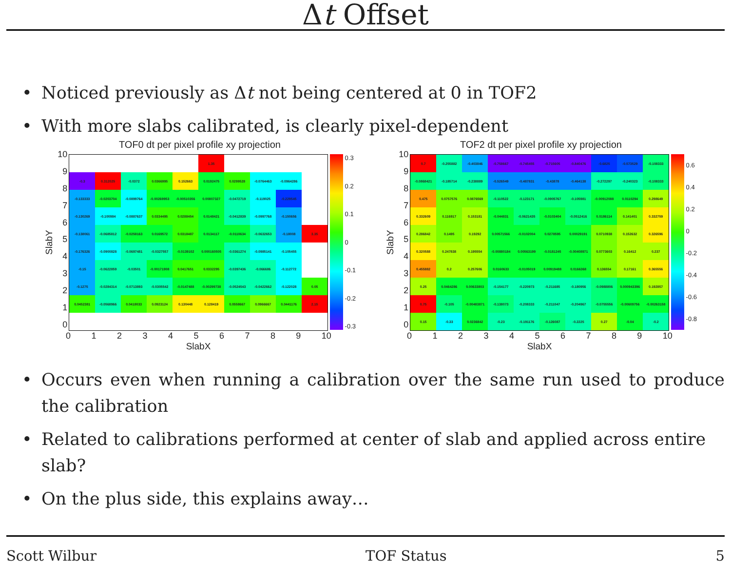Δt Offset
• Noticed previously as Δt not being centered at 0 in TOF2
• With more slabs calibrated, is clearly pixel-dependent
TOF0 dt per pixel profile xy projection
SlabY
10
9876543210
| | | | | | 1.35 | | | | |
| -0.3 | 0.312025 | -0.0372 | 0.0366995 | 0.152663 | 0.0192475 | 0.0299528 | -0.0764463 | -0.0964286 | |
| -0.133333 | -0.0203704 | -0.0899764 | -0.00269953 | -0.00510356 | 0.00807327 | -0.0472719 | -0.119025 | -0.229545 | |
| -0.130269 | -0.100984 | -0.0887637 | 0.0334495 | 0.0288454 | 0.0148421 | -0.0412839 | -0.0997768 | -0.150656 | |
| -0.138061 | -0.0685812 | -0.0258163 | 0.0169572 | 0.0318487 | 0.0134117 | -0.0110634 | -0.0632653 | -0.18008 | 3.35 |
| -0.176326 | -0.0900828 | -0.0697481 | -0.0327557 | -0.0139102 | 0.000160505 | -0.0361274 | -0.0985141 | -0.105455 | |
| -0.15 | -0.0622859 | -0.03501 | -0.00171908 | 0.0417651 | 0.0332295 | -0.0397436 | -0.066686 | -0.112772 | |
| -0.1275 | -0.0284314 | -0.0713893 | -0.0305542 | -0.0147488 | -0.00299738 | -0.0524543 | -0.0422662 | -0.122028 | 0.05 |
| 0.0452381 | -0.0568966 | 0.0418033 | 0.0923124 | 0.130448 | 0.128419 | 0.0558667 | 0.0966667 | 0.0441176 | 2.15 |
0.3
0.2
0.1
0
-0.1
-0.2
-0.3
0123456789 10
SlabX
TOF2 dt per pixel profile xy projection
SlabY
10
9876543210
| 0.7 | -0.255882 | -0.403846 | -0.758667 | -0.745455 | -0.715605 | -0.840476 | -0.6825 | -0.573529 | -0.108333 |
| -0.0868421 | -0.185714 | -0.238889 | -0.526549 | -0.487831 | -0.43878 | -0.464138 | -0.272297 | -0.240323 | -0.108333 |
| 0.475 | 0.0757576 | 0.0876569 | -0.110522 | -0.123171 | -0.0905767 | -0.105981 | -0.00912088 | 0.0110294 | 0.298649 |
| 0.332609 | 0.116917 | 0.153181 | -0.044831 | -0.0621435 | -0.0103404 | -0.0512416 | 0.0186114 | 0.141401 | 0.332759 |
| 0.286842 | 0.1495 | 0.19292 | 0.00571566 | -0.0102004 | 0.0278595 | 0.00029191 | 0.0710938 | 0.152632 | 0.326596 |
| 0.320588 | 0.247838 | 0.195554 | -0.00880184 | 0.00563199 | -0.0181245 | -0.00408971 | 0.0773603 | 0.16412 | 0.237 |
| 0.455882 | 0.2 | 0.257606 | 0.0160633 | -0.0105019 | 0.00919488 | 0.0166368 | 0.136554 | 0.17161 | 0.365556 |
| 0.25 | 0.0464286 | 0.00633803 | -0.154177 | -0.220973 | -0.211685 | -0.180956 | -0.0988806 | 0.000943396 | 0.192857 |
| 0.75 | -0.105 | -0.00483871 | -0.138073 | -0.208333 | -0.211047 | -0.204967 | -0.0755556 | -0.00609756 | -0.00263158 |
| 0.15 | -0.33 | 0.0236842 | -0.23 | -0.191176 | -0.126087 | -0.2225 | 0.27 | -0.04 | -0.2 |
0.6
0.4
0.2
0
-0.2
-0.4
-0.6
-0.8
0123456789 10
SlabX
• Occurs even when running a calibration over the same run used to produce the calibration
• Related to calibrations performed at center of slab and applied across entire slab?
• On the plus side, this explains away…
Scott Wilbur TOF Status 5